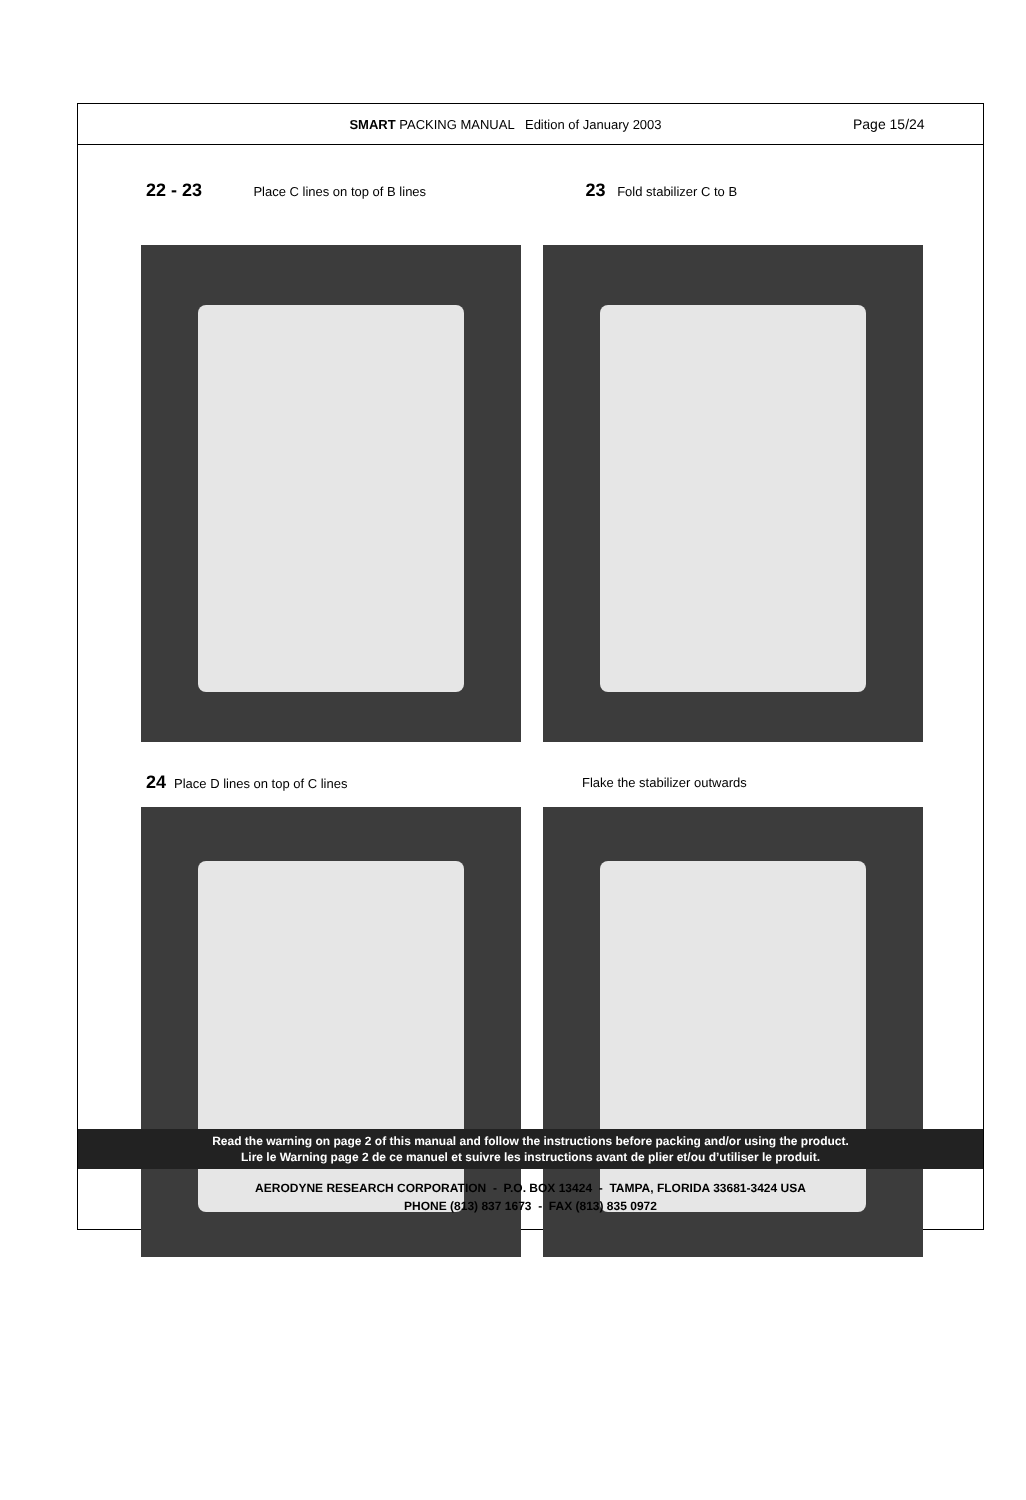SMART PACKING MANUAL Edition of January 2003
Page 15/24
22 - 23 Place C lines on top of B lines
23 Fold stabilizer C to B
24 Place D lines on top of C lines
Flake the stabilizer outwards
Read the warning on page 2 of this manual and follow the instructions before packing and/or using the product.
Lire le Warning page 2 de ce manuel et suivre les instructions avant de plier et/ou d’utiliser le produit.
AERODYNE RESEARCH CORPORATION - P.O. BOX 13424 - TAMPA, FLORIDA 33681-3424 USA
PHONE (813) 837 1673 - FAX (813) 835 0972